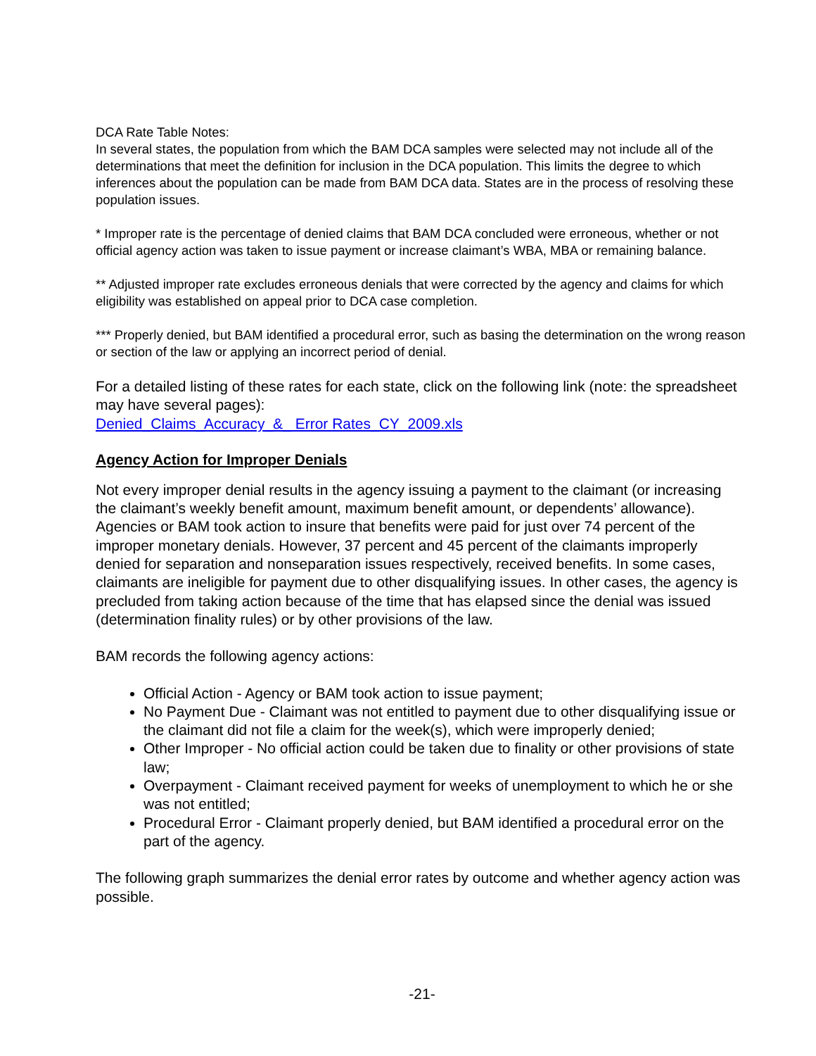DCA Rate Table Notes:
In several states, the population from which the BAM DCA samples were selected may not include all of the determinations that meet the definition for inclusion in the DCA population. This limits the degree to which inferences about the population can be made from BAM DCA data. States are in the process of resolving these population issues.
* Improper rate is the percentage of denied claims that BAM DCA concluded were erroneous, whether or not official agency action was taken to issue payment or increase claimant’s WBA, MBA or remaining balance.
** Adjusted improper rate excludes erroneous denials that were corrected by the agency and claims for which eligibility was established on appeal prior to DCA case completion.
*** Properly denied, but BAM identified a procedural error, such as basing the determination on the wrong reason or section of the law or applying an incorrect period of denial.
For a detailed listing of these rates for each state, click on the following link (note: the spreadsheet may have several pages):
Denied_Claims_Accuracy_&_ Error Rates_CY_2009.xls
Agency Action for Improper Denials
Not every improper denial results in the agency issuing a payment to the claimant (or increasing the claimant’s weekly benefit amount, maximum benefit amount, or dependents’ allowance). Agencies or BAM took action to insure that benefits were paid for just over 74 percent of the improper monetary denials. However, 37 percent and 45 percent of the claimants improperly denied for separation and nonseparation issues respectively, received benefits. In some cases, claimants are ineligible for payment due to other disqualifying issues. In other cases, the agency is precluded from taking action because of the time that has elapsed since the denial was issued (determination finality rules) or by other provisions of the law.
BAM records the following agency actions:
Official Action - Agency or BAM took action to issue payment;
No Payment Due - Claimant was not entitled to payment due to other disqualifying issue or the claimant did not file a claim for the week(s), which were improperly denied;
Other Improper - No official action could be taken due to finality or other provisions of state law;
Overpayment - Claimant received payment for weeks of unemployment to which he or she was not entitled;
Procedural Error - Claimant properly denied, but BAM identified a procedural error on the part of the agency.
The following graph summarizes the denial error rates by outcome and whether agency action was possible.
-21-